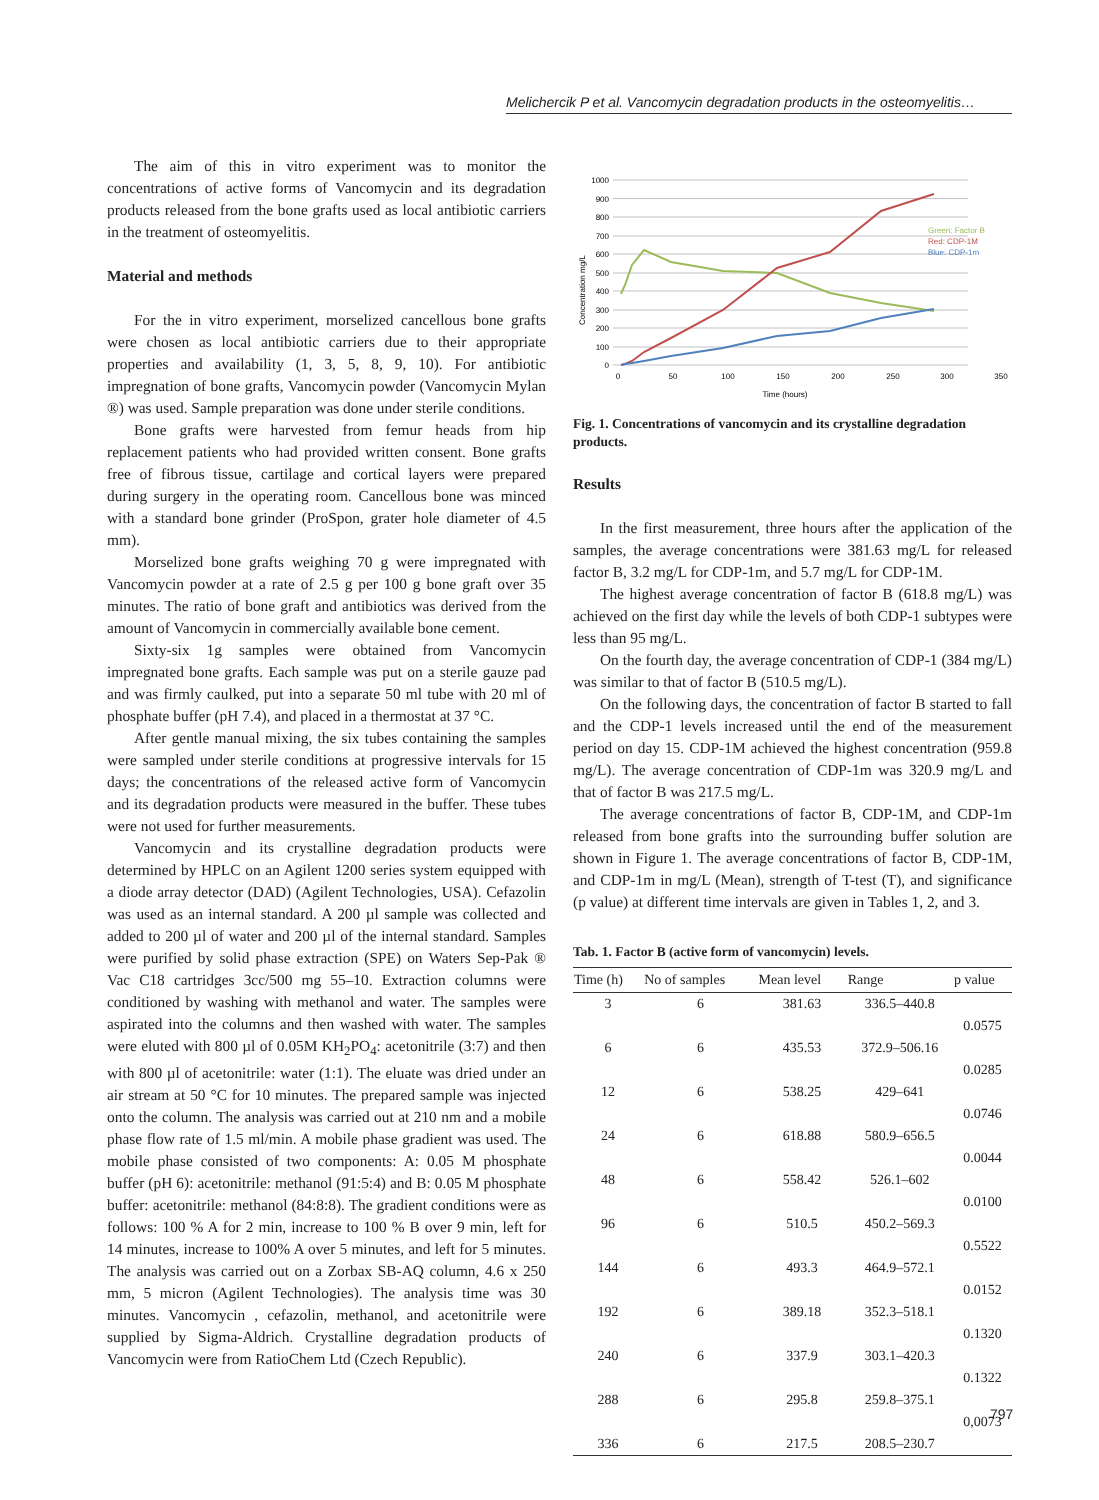Melichercik P et al. Vancomycin degradation products in the osteomyelitis…
The aim of this in vitro experiment was to monitor the concentrations of active forms of Vancomycin and its degradation products released from the bone grafts used as local antibiotic carriers in the treatment of osteomyelitis.
Material and methods
For the in vitro experiment, morselized cancellous bone grafts were chosen as local antibiotic carriers due to their appropriate properties and availability (1, 3, 5, 8, 9, 10). For antibiotic impregnation of bone grafts, Vancomycin powder (Vancomycin Mylan ®) was used. Sample preparation was done under sterile conditions.
Bone grafts were harvested from femur heads from hip replacement patients who had provided written consent. Bone grafts free of fibrous tissue, cartilage and cortical layers were prepared during surgery in the operating room. Cancellous bone was minced with a standard bone grinder (ProSpon, grater hole diameter of 4.5 mm).
Morselized bone grafts weighing 70 g were impregnated with Vancomycin powder at a rate of 2.5 g per 100 g bone graft over 35 minutes. The ratio of bone graft and antibiotics was derived from the amount of Vancomycin in commercially available bone cement.
Sixty-six 1g samples were obtained from Vancomycin impregnated bone grafts. Each sample was put on a sterile gauze pad and was firmly caulked, put into a separate 50 ml tube with 20 ml of phosphate buffer (pH 7.4), and placed in a thermostat at 37 °C.
After gentle manual mixing, the six tubes containing the samples were sampled under sterile conditions at progressive intervals for 15 days; the concentrations of the released active form of Vancomycin and its degradation products were measured in the buffer. These tubes were not used for further measurements.
Vancomycin and its crystalline degradation products were determined by HPLC on an Agilent 1200 series system equipped with a diode array detector (DAD) (Agilent Technologies, USA). Cefazolin was used as an internal standard. A 200 µl sample was collected and added to 200 µl of water and 200 µl of the internal standard. Samples were purified by solid phase extraction (SPE) on Waters Sep-Pak ® Vac C18 cartridges 3cc/500 mg 55–10. Extraction columns were conditioned by washing with methanol and water. The samples were aspirated into the columns and then washed with water. The samples were eluted with 800 µl of 0.05M KH<sub>2</sub>PO<sub>4</sub>: acetonitrile (3:7) and then with 800 µl of acetonitrile: water (1:1). The eluate was dried under an air stream at 50 °C for 10 minutes. The prepared sample was injected onto the column. The analysis was carried out at 210 nm and a mobile phase flow rate of 1.5 ml/min. A mobile phase gradient was used. The mobile phase consisted of two components: A: 0.05 M phosphate buffer (pH 6): acetonitrile: methanol (91:5:4) and B: 0.05 M phosphate buffer: acetonitrile: methanol (84:8:8). The gradient conditions were as follows: 100 % A for 2 min, increase to 100 % B over 9 min, left for 14 minutes, increase to 100% A over 5 minutes, and left for 5 minutes. The analysis was carried out on a Zorbax SB-AQ column, 4.6 x 250 mm, 5 micron (Agilent Technologies). The analysis time was 30 minutes. Vancomycin , cefazolin, methanol, and acetonitrile were supplied by Sigma-Aldrich. Crystalline degradation products of Vancomycin were from RatioChem Ltd (Czech Republic).
1000
900
800
700
600
500
400
300
200
100
0
0
50
100
150
200
250
300
350
Time (hours)
Concentration mg/L
Green: Factor B
Red: CDP-1M
Blue: CDP-1m
Fig. 1. Concentrations of vancomycin and its crystalline degradation products.
Results
In the first measurement, three hours after the application of the samples, the average concentrations were 381.63 mg/L for released factor B, 3.2 mg/L for CDP-1m, and 5.7 mg/L for CDP-1M.
The highest average concentration of factor B (618.8 mg/L) was achieved on the first day while the levels of both CDP-1 subtypes were less than 95 mg/L.
On the fourth day, the average concentration of CDP-1 (384 mg/L) was similar to that of factor B (510.5 mg/L).
On the following days, the concentration of factor B started to fall and the CDP-1 levels increased until the end of the measurement period on day 15. CDP-1M achieved the highest concentration (959.8 mg/L). The average concentration of CDP-1m was 320.9 mg/L and that of factor B was 217.5 mg/L.
The average concentrations of factor B, CDP-1M, and CDP-1m released from bone grafts into the surrounding buffer solution are shown in Figure 1. The average concentrations of factor B, CDP-1M, and CDP-1m in mg/L (Mean), strength of T-test (T), and significance (p value) at different time intervals are given in Tables 1, 2, and 3.
Tab. 1. Factor B (active form of vancomycin) levels.
| Time (h) | No of samples | Mean level | Range | p value |
| --- | --- | --- | --- | --- |
| 3 | 6 | 381.63 | 336.5–440.8 | |
| | | | | 0.0575 |
| 6 | 6 | 435.53 | 372.9–506.16 | |
| | | | | 0.0285 |
| 12 | 6 | 538.25 | 429–641 | |
| | | | | 0.0746 |
| 24 | 6 | 618.88 | 580.9–656.5 | |
| | | | | 0.0044 |
| 48 | 6 | 558.42 | 526.1–602 | |
| | | | | 0.0100 |
| 96 | 6 | 510.5 | 450.2–569.3 | |
| | | | | 0.5522 |
| 144 | 6 | 493.3 | 464.9–572.1 | |
| | | | | 0.0152 |
| 192 | 6 | 389.18 | 352.3–518.1 | |
| | | | | 0.1320 |
| 240 | 6 | 337.9 | 303.1–420.3 | |
| | | | | 0.1322 |
| 288 | 6 | 295.8 | 259.8–375.1 | |
| | | | | 0,0073 |
| 336 | 6 | 217.5 | 208.5–230.7 | |
797